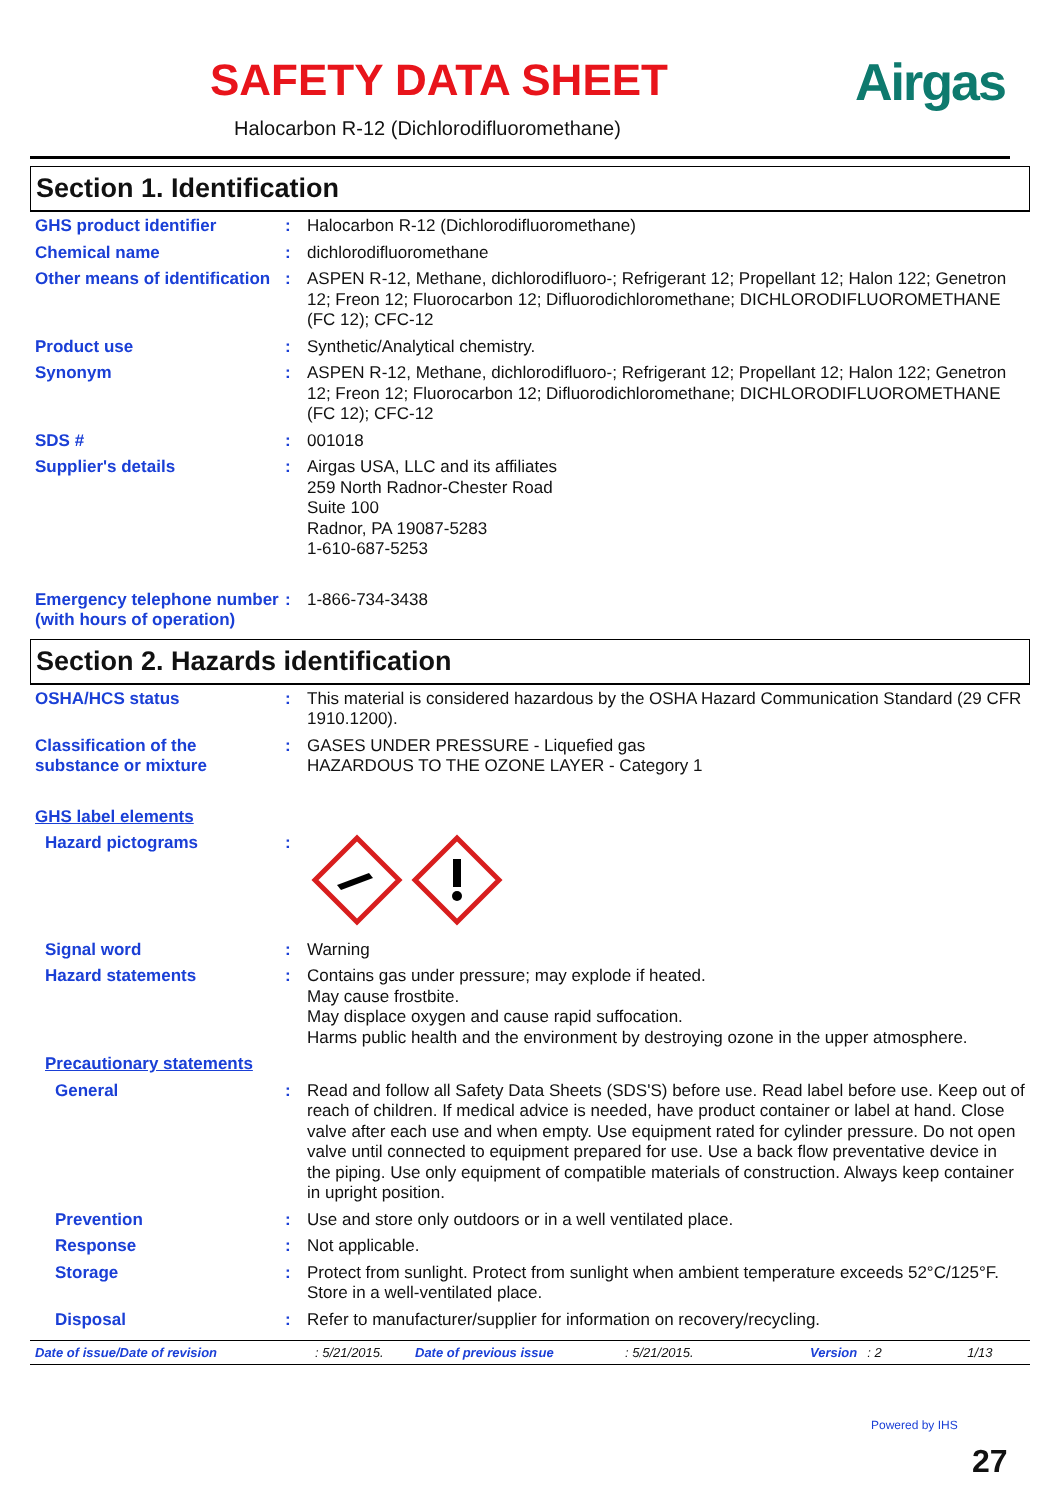SAFETY DATA SHEET Airgas
Halocarbon R-12 (Dichlorodifluoromethane)
Section 1. Identification
GHS product identifier : Halocarbon R-12 (Dichlorodifluoromethane)
Chemical name : dichlorodifluoromethane
Other means of identification
: ASPEN R-12, Methane, dichlorodifluoro-; Refrigerant 12; Propellant 12; Halon 122; Genetron 12; Freon 12; Fluorocarbon 12; Difluorodichloromethane; DICHLORODIFLUOROMETHANE (FC 12); CFC-12
Product use : Synthetic/Analytical chemistry.
Synonym : ASPEN R-12, Methane, dichlorodifluoro-; Refrigerant 12; Propellant 12; Halon 122; Genetron 12; Freon 12; Fluorocarbon 12; Difluorodichloromethane; DICHLORODIFLUOROMETHANE (FC 12); CFC-12
SDS # : 001018
Supplier's details : Airgas USA, LLC and its affiliates
259 North Radnor-Chester Road
Suite 100
Radnor, PA 19087-5283
1-610-687-5253
Emergency telephone number (with hours of operation)
: 1-866-734-3438
Section 2. Hazards identification
OSHA/HCS status : This material is considered hazardous by the OSHA Hazard Communication Standard (29 CFR 1910.1200).
Classification of the substance or mixture
: GASES UNDER PRESSURE - Liquefied gas
HAZARDOUS TO THE OZONE LAYER - Category 1
GHS label elements
Hazard pictograms :
Signal word : Warning
Hazard statements : Contains gas under pressure; may explode if heated.
May cause frostbite.
May displace oxygen and cause rapid suffocation.
Harms public health and the environment by destroying ozone in the upper atmosphere.
Precautionary statements
General : Read and follow all Safety Data Sheets (SDS'S) before use. Read label before use. Keep out of reach of children. If medical advice is needed, have product container or label at hand. Close valve after each use and when empty. Use equipment rated for cylinder pressure. Do not open valve until connected to equipment prepared for use. Use a back flow preventative device in the piping. Use only equipment of compatible materials of construction. Always keep container in upright position.
Prevention : Use and store only outdoors or in a well ventilated place.
Response : Not applicable.
Storage : Protect from sunlight. Protect from sunlight when ambient temperature exceeds 52°C/125°F. Store in a well-ventilated place.
Disposal : Refer to manufacturer/supplier for information on recovery/recycling.
Date of issue/Date of revision: 5/21/2015. Date of previous issue: 5/21/2015. Version: 2 1/13
Powered by IHS
27